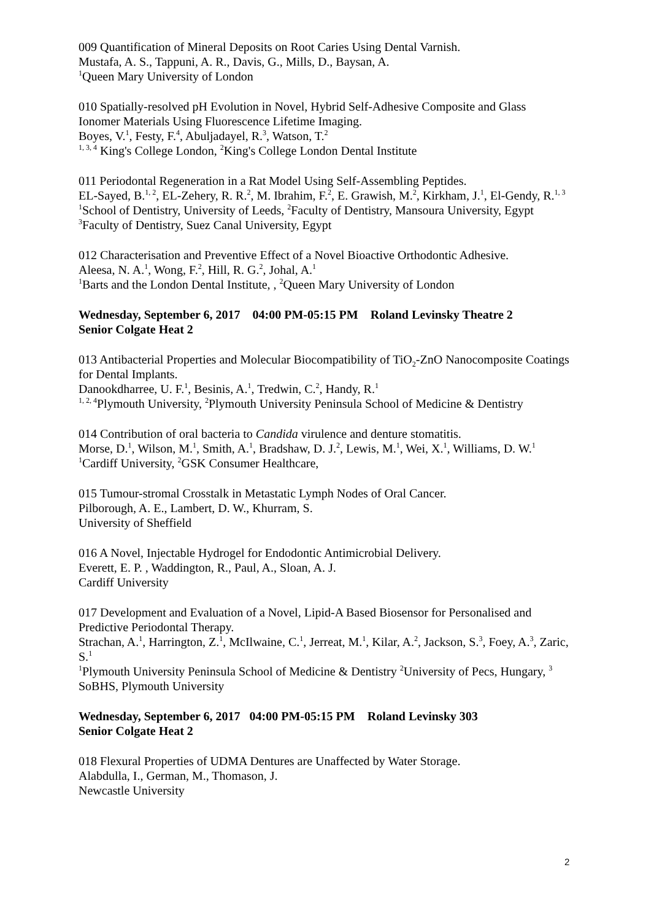009 Quantification of Mineral Deposits on Root Caries Using Dental Varnish.
Mustafa, A. S., Tappuni, A. R., Davis, G., Mills, D., Baysan, A.
<sup>1</sup> Queen Mary University of London
010 Spatially-resolved pH Evolution in Novel, Hybrid Self-Adhesive Composite and Glass Ionomer Materials Using Fluorescence Lifetime Imaging.
Boyes, V.<sup>1</sup>, Festy, F.<sup>4</sup>, Abuljadayel, R.<sup>3</sup>, Watson, T.<sup>2</sup>
<sup>1, 3, 4</sup> King's College London, <sup>2</sup>King's College London Dental Institute
011 Periodontal Regeneration in a Rat Model Using Self-Assembling Peptides.
EL-Sayed, B.<sup>1, 2</sup>, EL-Zehery, R. R.<sup>2</sup>, M. Ibrahim, F.<sup>2</sup>, E. Grawish, M.<sup>2</sup>, Kirkham, J.<sup>1</sup>, El-Gendy, R.<sup>1, 3</sup>
<sup>1</sup> School of Dentistry, University of Leeds, <sup>2</sup>Faculty of Dentistry, Mansoura University, Egypt <sup>3</sup>Faculty of Dentistry, Suez Canal University, Egypt
012 Characterisation and Preventive Effect of a Novel Bioactive Orthodontic Adhesive.
Aleesa, N. A.<sup>1</sup>, Wong, F.<sup>2</sup>, Hill, R. G.<sup>2</sup>, Johal, A.<sup>1</sup>
<sup>1</sup> Barts and the London Dental Institute, , <sup>2</sup>Queen Mary University of London
Wednesday, September 6, 2017 04:00 PM-05:15 PM Roland Levinsky Theatre 2
Senior Colgate Heat 2
013 Antibacterial Properties and Molecular Biocompatibility of TiO<sub>2</sub>-ZnO Nanocomposite Coatings for Dental Implants.
Danookdharree, U. F.<sup>1</sup>, Besinis, A.<sup>1</sup>, Tredwin, C.<sup>2</sup>, Handy, R.<sup>1</sup>
<sup>1, 2, 4</sup>Plymouth University, <sup>2</sup>Plymouth University Peninsula School of Medicine & Dentistry
014 Contribution of oral bacteria to Candida virulence and denture stomatitis.
Morse, D.<sup>1</sup>, Wilson, M.<sup>1</sup>, Smith, A.<sup>1</sup>, Bradshaw, D. J.<sup>2</sup>, Lewis, M.<sup>1</sup>, Wei, X.<sup>1</sup>, Williams, D. W.<sup>1</sup>
<sup>1</sup> Cardiff University, <sup>2</sup>GSK Consumer Healthcare,
015 Tumour-stromal Crosstalk in Metastatic Lymph Nodes of Oral Cancer.
Pilborough, A. E., Lambert, D. W., Khurram, S.
University of Sheffield
016 A Novel, Injectable Hydrogel for Endodontic Antimicrobial Delivery.
Everett, E. P. , Waddington, R., Paul, A., Sloan, A. J.
Cardiff University
017 Development and Evaluation of a Novel, Lipid-A Based Biosensor for Personalised and Predictive Periodontal Therapy.
Strachan, A.<sup>1</sup>, Harrington, Z.<sup>1</sup>, McIlwaine, C.<sup>1</sup>, Jerreat, M.<sup>1</sup>, Kilar, A.<sup>2</sup>, Jackson, S.<sup>3</sup>, Foey, A.<sup>3</sup>, Zaric, S.<sup>1</sup>
<sup>1</sup> Plymouth University Peninsula School of Medicine & Dentistry <sup>2</sup>University of Pecs, Hungary, <sup>3</sup> SoBHS, Plymouth University
Wednesday, September 6, 2017 04:00 PM-05:15 PM Roland Levinsky 303
Senior Colgate Heat 2
018 Flexural Properties of UDMA Dentures are Unaffected by Water Storage.
Alabdulla, I., German, M., Thomason, J.
Newcastle University
2